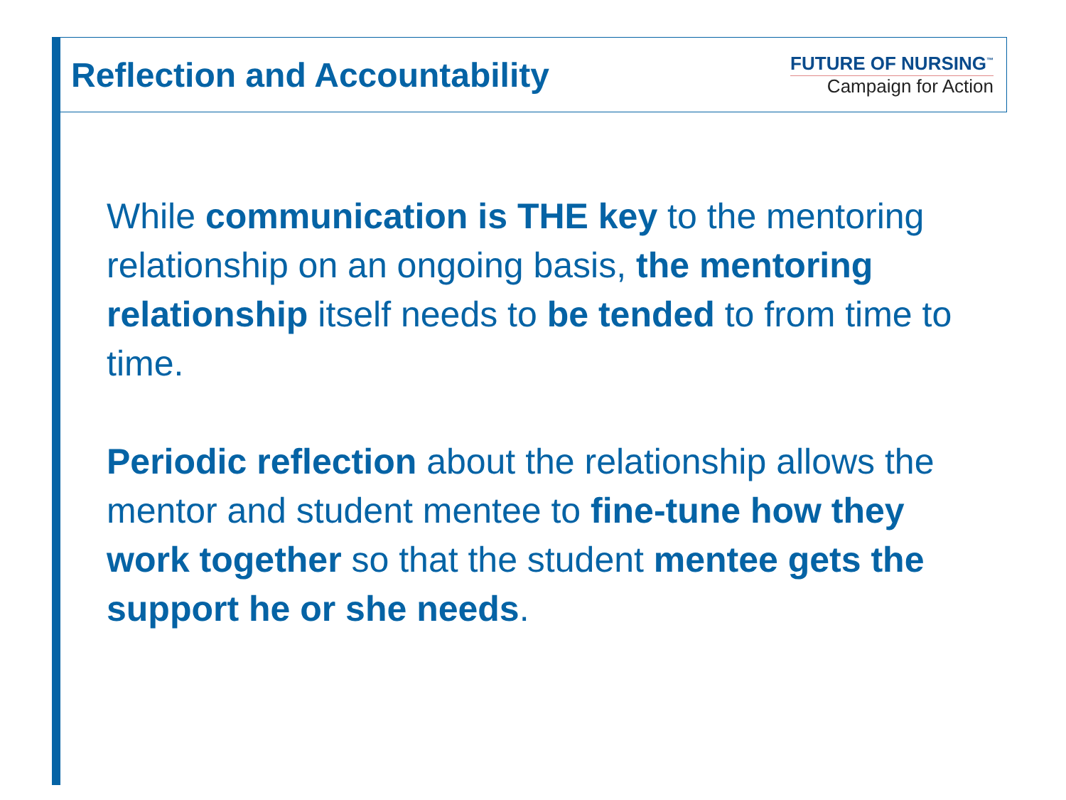Reflection and Accountability
FUTURE OF NURSING<sup>™</sup>
Campaign for Action
While communication is THE key to the mentoring relationship on an ongoing basis, the mentoring relationship itself needs to be tended to from time to time.
Periodic reflection about the relationship allows the mentor and student mentee to fine-tune how they work together so that the student mentee gets the support he or she needs.